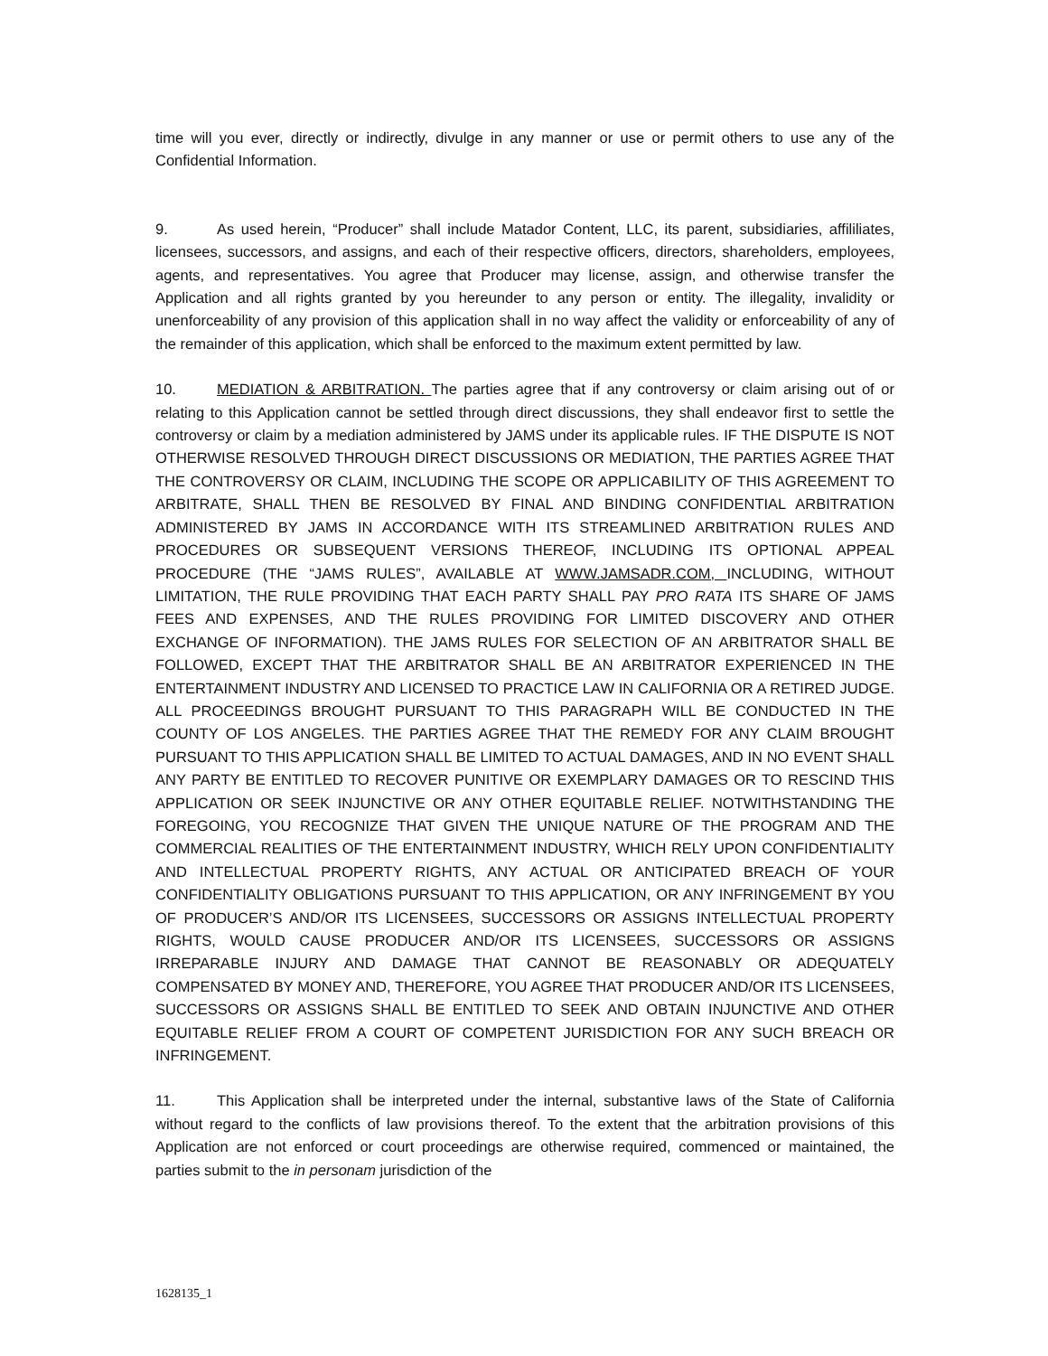time will you ever, directly or indirectly, divulge in any manner or use or permit others to use any of the Confidential Information.
9. As used herein, “Producer” shall include Matador Content, LLC, its parent, subsidiaries, affililiates, licensees, successors, and assigns, and each of their respective officers, directors, shareholders, employees, agents, and representatives. You agree that Producer may license, assign, and otherwise transfer the Application and all rights granted by you hereunder to any person or entity. The illegality, invalidity or unenforceability of any provision of this application shall in no way affect the validity or enforceability of any of the remainder of this application, which shall be enforced to the maximum extent permitted by law.
10. MEDIATION & ARBITRATION. The parties agree that if any controversy or claim arising out of or relating to this Application cannot be settled through direct discussions, they shall endeavor first to settle the controversy or claim by a mediation administered by JAMS under its applicable rules. IF THE DISPUTE IS NOT OTHERWISE RESOLVED THROUGH DIRECT DISCUSSIONS OR MEDIATION, THE PARTIES AGREE THAT THE CONTROVERSY OR CLAIM, INCLUDING THE SCOPE OR APPLICABILITY OF THIS AGREEMENT TO ARBITRATE, SHALL THEN BE RESOLVED BY FINAL AND BINDING CONFIDENTIAL ARBITRATION ADMINISTERED BY JAMS IN ACCORDANCE WITH ITS STREAMLINED ARBITRATION RULES AND PROCEDURES OR SUBSEQUENT VERSIONS THEREOF, INCLUDING ITS OPTIONAL APPEAL PROCEDURE (THE “JAMS RULES”, AVAILABLE AT WWW.JAMSADR.COM, INCLUDING, WITHOUT LIMITATION, THE RULE PROVIDING THAT EACH PARTY SHALL PAY PRO RATA ITS SHARE OF JAMS FEES AND EXPENSES, AND THE RULES PROVIDING FOR LIMITED DISCOVERY AND OTHER EXCHANGE OF INFORMATION). THE JAMS RULES FOR SELECTION OF AN ARBITRATOR SHALL BE FOLLOWED, EXCEPT THAT THE ARBITRATOR SHALL BE AN ARBITRATOR EXPERIENCED IN THE ENTERTAINMENT INDUSTRY AND LICENSED TO PRACTICE LAW IN CALIFORNIA OR A RETIRED JUDGE. ALL PROCEEDINGS BROUGHT PURSUANT TO THIS PARAGRAPH WILL BE CONDUCTED IN THE COUNTY OF LOS ANGELES. THE PARTIES AGREE THAT THE REMEDY FOR ANY CLAIM BROUGHT PURSUANT TO THIS APPLICATION SHALL BE LIMITED TO ACTUAL DAMAGES, AND IN NO EVENT SHALL ANY PARTY BE ENTITLED TO RECOVER PUNITIVE OR EXEMPLARY DAMAGES OR TO RESCIND THIS APPLICATION OR SEEK INJUNCTIVE OR ANY OTHER EQUITABLE RELIEF. NOTWITHSTANDING THE FOREGOING, YOU RECOGNIZE THAT GIVEN THE UNIQUE NATURE OF THE PROGRAM AND THE COMMERCIAL REALITIES OF THE ENTERTAINMENT INDUSTRY, WHICH RELY UPON CONFIDENTIALITY AND INTELLECTUAL PROPERTY RIGHTS, ANY ACTUAL OR ANTICIPATED BREACH OF YOUR CONFIDENTIALITY OBLIGATIONS PURSUANT TO THIS APPLICATION, OR ANY INFRINGEMENT BY YOU OF PRODUCER’S AND/OR ITS LICENSEES, SUCCESSORS OR ASSIGNS INTELLECTUAL PROPERTY RIGHTS, WOULD CAUSE PRODUCER AND/OR ITS LICENSEES, SUCCESSORS OR ASSIGNS IRREPARABLE INJURY AND DAMAGE THAT CANNOT BE REASONABLY OR ADEQUATELY COMPENSATED BY MONEY AND, THEREFORE, YOU AGREE THAT PRODUCER AND/OR ITS LICENSEES, SUCCESSORS OR ASSIGNS SHALL BE ENTITLED TO SEEK AND OBTAIN INJUNCTIVE AND OTHER EQUITABLE RELIEF FROM A COURT OF COMPETENT JURISDICTION FOR ANY SUCH BREACH OR INFRINGEMENT.
11. This Application shall be interpreted under the internal, substantive laws of the State of California without regard to the conflicts of law provisions thereof. To the extent that the arbitration provisions of this Application are not enforced or court proceedings are otherwise required, commenced or maintained, the parties submit to the in personam jurisdiction of the
1628135_1